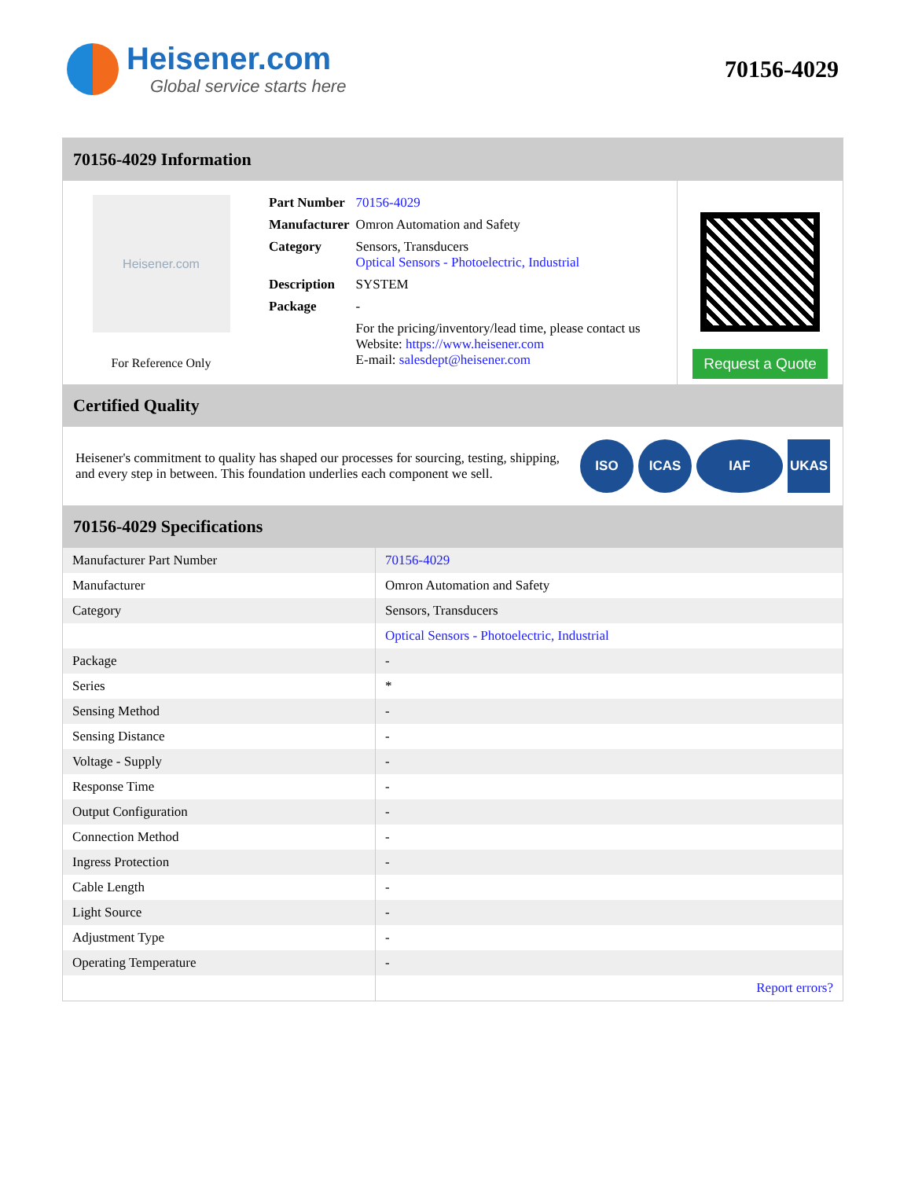Heisener.com
Global service starts here
70156-4029
70156-4029 Information
Heisener.com
For Reference Only
| Part Number | 70156-4029 |
| Manufacturer | Omron Automation and Safety |
| Category | Sensors, Transducers Optical Sensors - Photoelectric, Industrial |
| Description | SYSTEM |
| Package | - |
| | For the pricing/inventory/lead time, please contact us Website: https://www.heisener.com E-mail: salesdept@heisener.com |
Request a Quote
Certified Quality
Heisener's commitment to quality has shaped our processes for sourcing, testing, shipping, and every step in between. This foundation underlies each component we sell.
ISO ICAS IAF UKAS
70156-4029 Specifications
| Manufacturer Part Number | 70156-4029 |
| Manufacturer | Omron Automation and Safety |
| Category | Sensors, Transducers |
| | Optical Sensors - Photoelectric, Industrial |
| Package | - |
| Series | * |
| Sensing Method | - |
| Sensing Distance | - |
| Voltage - Supply | - |
| Response Time | - |
| Output Configuration | - |
| Connection Method | - |
| Ingress Protection | - |
| Cable Length | - |
| Light Source | - |
| Adjustment Type | - |
| Operating Temperature | - |
| | Report errors? |